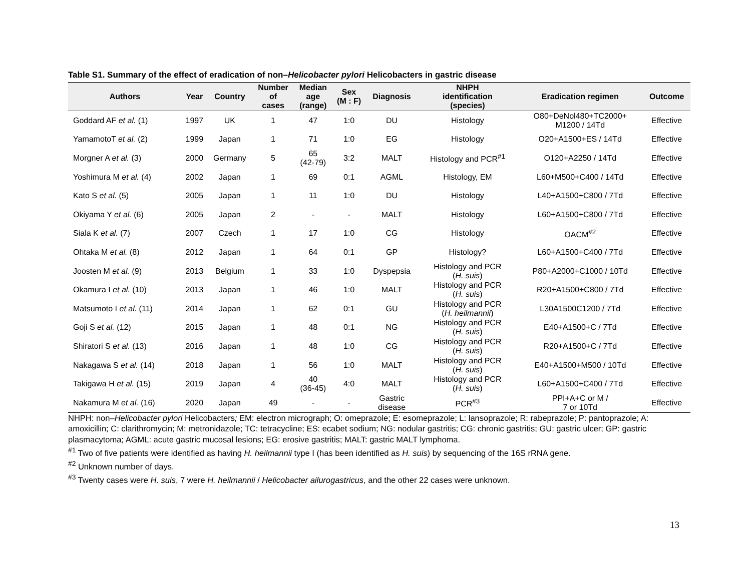Table S1. Summary of the effect of eradication of non–Helicobacter pylori Helicobacters in gastric disease
| Authors | Year | Country | Number of cases | Median age (range) | Sex (M : F) | Diagnosis | NHPH identification (species) | Eradication regimen | Outcome |
| --- | --- | --- | --- | --- | --- | --- | --- | --- | --- |
| Goddard AF et al. (1) | 1997 | UK | 1 | 47 | 1:0 | DU | Histology | O80+DeNol480+TC2000+ M1200 / 14Td | Effective |
| YamamotoT et al. (2) | 1999 | Japan | 1 | 71 | 1:0 | EG | Histology | O20+A1500+ES / 14Td | Effective |
| Morgner A et al. (3) | 2000 | Germany | 5 | 65 (42-79) | 3:2 | MALT | Histology and PCR<sup>#1</sup> | O120+A2250 / 14Td | Effective |
| Yoshimura M et al. (4) | 2002 | Japan | 1 | 69 | 0:1 | AGML | Histology, EM | L60+M500+C400 / 14Td | Effective |
| Kato S et al. (5) | 2005 | Japan | 1 | 11 | 1:0 | DU | Histology | L40+A1500+C800 / 7Td | Effective |
| Okiyama Y et al. (6) | 2005 | Japan | 2 | - | - | MALT | Histology | L60+A1500+C800 / 7Td | Effective |
| Siala K et al. (7) | 2007 | Czech | 1 | 17 | 1:0 | CG | Histology | OACM<sup>#2</sup> | Effective |
| Ohtaka M et al. (8) | 2012 | Japan | 1 | 64 | 0:1 | GP | Histology? | L60+A1500+C400 / 7Td | Effective |
| Joosten M et al. (9) | 2013 | Belgium | 1 | 33 | 1:0 | Dyspepsia | Histology and PCR ( H. suis ) | P80+A2000+C1000 / 10Td | Effective |
| Okamura I et al. (10) | 2013 | Japan | 1 | 46 | 1:0 | MALT | Histology and PCR ( H. suis ) | R20+A1500+C800 / 7Td | Effective |
| Matsumoto I et al. (11) | 2014 | Japan | 1 | 62 | 0:1 | GU | Histology and PCR ( H. heilmannii ) | L30A1500C1200 / 7Td | Effective |
| Goji S et al. (12) | 2015 | Japan | 1 | 48 | 0:1 | NG | Histology and PCR ( H. suis ) | E40+A1500+C / 7Td | Effective |
| Shiratori S et al. (13) | 2016 | Japan | 1 | 48 | 1:0 | CG | Histology and PCR ( H. suis ) | R20+A1500+C / 7Td | Effective |
| Nakagawa S et al. (14) | 2018 | Japan | 1 | 56 | 1:0 | MALT | Histology and PCR ( H. suis ) | E40+A1500+M500 / 10Td | Effective |
| Takigawa H et al. (15) | 2019 | Japan | 4 | 40 (36-45) | 4:0 | MALT | Histology and PCR ( H. suis ) | L60+A1500+C400 / 7Td | Effective |
| Nakamura M et al. (16) | 2020 | Japan | 49 | - | - | Gastric disease | PCR<sup>#3</sup> | PPI+A+C or M / 7 or 10Td | Effective |
NHPH: non–Helicobacter pylori Helicobacters; EM: electron micrograph; O: omeprazole; E: esomeprazole; L: lansoprazole; R: rabeprazole; P: pantoprazole; A: amoxicillin; C: clarithromycin; M: metronidazole; TC: tetracycline; ES: ecabet sodium; NG: nodular gastritis; CG: chronic gastritis; GU: gastric ulcer; GP: gastric plasmacytoma; AGML: acute gastric mucosal lesions; EG: erosive gastritis; MALT: gastric MALT lymphoma.
<sup>#1</sup> Two of five patients were identified as having H. heilmannii type I (has been identified as H. suis) by sequencing of the 16S rRNA gene.
<sup>#2</sup> Unknown number of days.
<sup>#3</sup> Twenty cases were H. suis, 7 were H. heilmannii / Helicobacter ailurogastricus, and the other 22 cases were unknown.
13